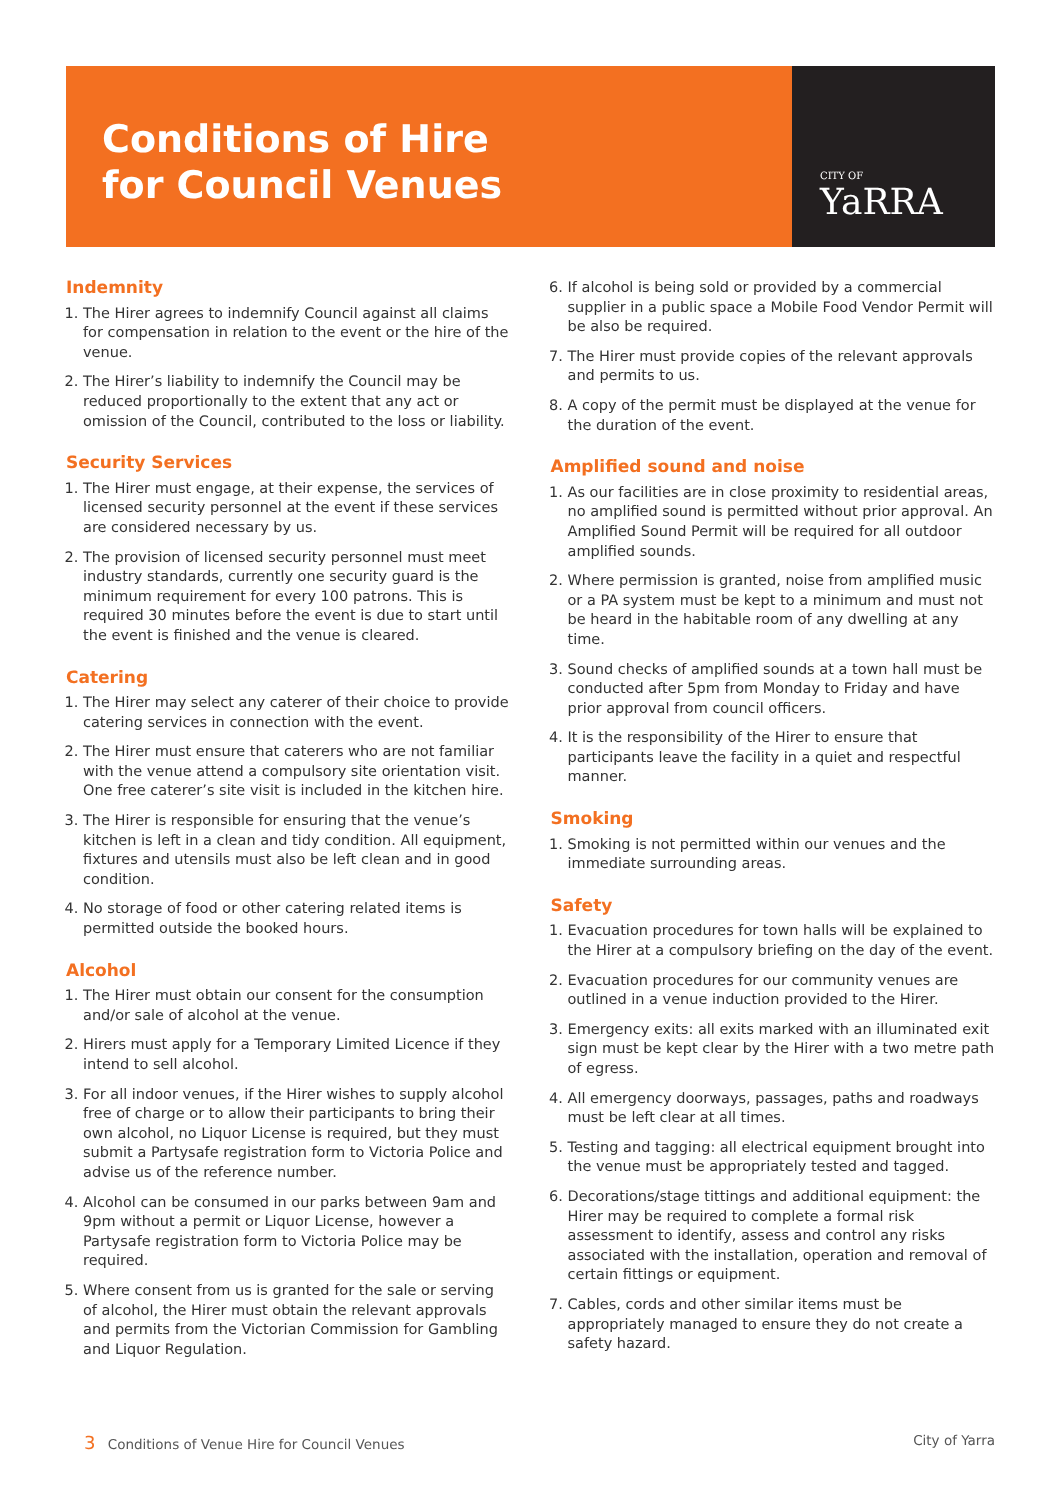Conditions of Hire
for Council Venues
CITY OF
YaRRA
Indemnity
1. The Hirer agrees to indemnify Council against all claims for compensation in relation to the event or the hire of the venue.
2. The Hirer’s liability to indemnify the Council may be reduced proportionally to the extent that any act or omission of the Council, contributed to the loss or liability.
Security Services
1. The Hirer must engage, at their expense, the services of licensed security personnel at the event if these services are considered necessary by us.
2. The provision of licensed security personnel must meet industry standards, currently one security guard is the minimum requirement for every 100 patrons. This is required 30 minutes before the event is due to start until the event is finished and the venue is cleared.
Catering
1. The Hirer may select any caterer of their choice to provide catering services in connection with the event.
2. The Hirer must ensure that caterers who are not familiar with the venue attend a compulsory site orientation visit. One free caterer’s site visit is included in the kitchen hire.
3. The Hirer is responsible for ensuring that the venue’s kitchen is left in a clean and tidy condition. All equipment, fixtures and utensils must also be left clean and in good condition.
4. No storage of food or other catering related items is permitted outside the booked hours.
Alcohol
1. The Hirer must obtain our consent for the consumption and/or sale of alcohol at the venue.
2. Hirers must apply for a Temporary Limited Licence if they intend to sell alcohol.
3. For all indoor venues, if the Hirer wishes to supply alcohol free of charge or to allow their participants to bring their own alcohol, no Liquor License is required, but they must submit a Partysafe registration form to Victoria Police and advise us of the reference number.
4. Alcohol can be consumed in our parks between 9am and 9pm without a permit or Liquor License, however a Partysafe registration form to Victoria Police may be required.
5. Where consent from us is granted for the sale or serving of alcohol, the Hirer must obtain the relevant approvals and permits from the Victorian Commission for Gambling and Liquor Regulation.
6. If alcohol is being sold or provided by a commercial supplier in a public space a Mobile Food Vendor Permit will be also be required.
7. The Hirer must provide copies of the relevant approvals and permits to us.
8. A copy of the permit must be displayed at the venue for the duration of the event.
Amplified sound and noise
1. As our facilities are in close proximity to residential areas, no amplified sound is permitted without prior approval. An Amplified Sound Permit will be required for all outdoor amplified sounds.
2. Where permission is granted, noise from amplified music or a PA system must be kept to a minimum and must not be heard in the habitable room of any dwelling at any time.
3. Sound checks of amplified sounds at a town hall must be conducted after 5pm from Monday to Friday and have prior approval from council officers.
4. It is the responsibility of the Hirer to ensure that participants leave the facility in a quiet and respectful manner.
Smoking
1. Smoking is not permitted within our venues and the immediate surrounding areas.
Safety
1. Evacuation procedures for town halls will be explained to the Hirer at a compulsory briefing on the day of the event.
2. Evacuation procedures for our community venues are outlined in a venue induction provided to the Hirer.
3. Emergency exits: all exits marked with an illuminated exit sign must be kept clear by the Hirer with a two metre path of egress.
4. All emergency doorways, passages, paths and roadways must be left clear at all times.
5. Testing and tagging: all electrical equipment brought into the venue must be appropriately tested and tagged.
6. Decorations/stage tittings and additional equipment: the Hirer may be required to complete a formal risk assessment to identify, assess and control any risks associated with the installation, operation and removal of certain fittings or equipment.
7. Cables, cords and other similar items must be appropriately managed to ensure they do not create a safety hazard.
3 Conditions of Venue Hire for Council Venues City of Yarra